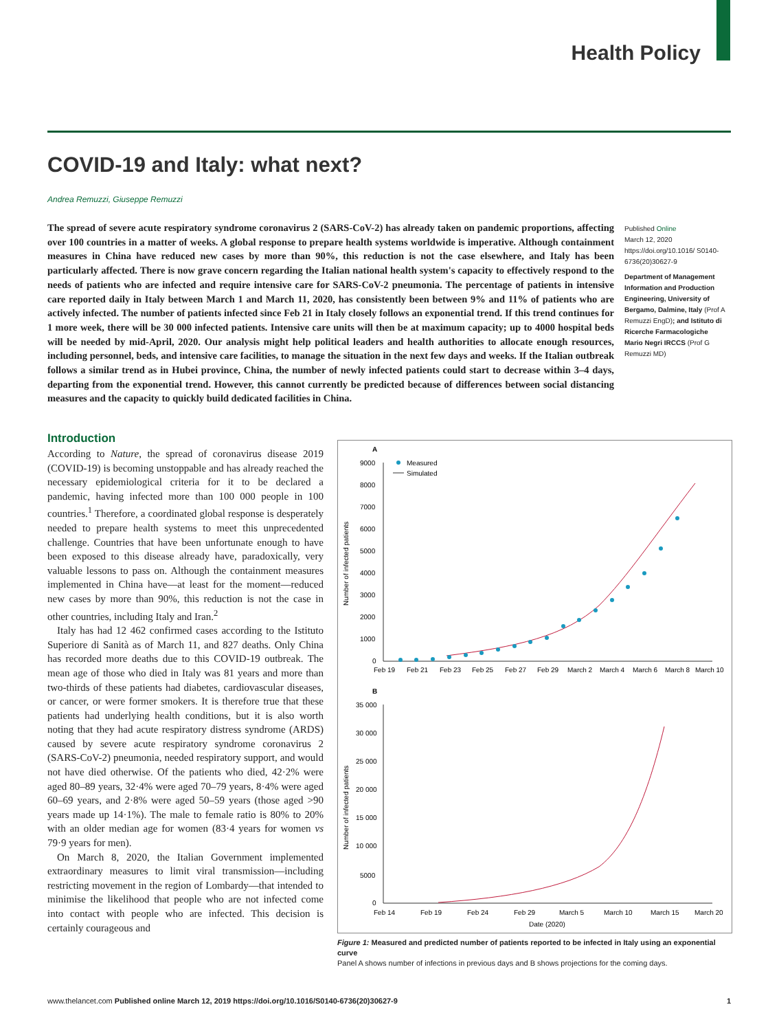Health Policy
COVID-19 and Italy: what next?
Andrea Remuzzi, Giuseppe Remuzzi
The spread of severe acute respiratory syndrome coronavirus 2 (SARS-CoV-2) has already taken on pandemic proportions, affecting over 100 countries in a matter of weeks. A global response to prepare health systems worldwide is imperative. Although containment measures in China have reduced new cases by more than 90%, this reduction is not the case elsewhere, and Italy has been particularly affected. There is now grave concern regarding the Italian national health system's capacity to effectively respond to the needs of patients who are infected and require intensive care for SARS-CoV-2 pneumonia. The percentage of patients in intensive care reported daily in Italy between March 1 and March 11, 2020, has consistently been between 9% and 11% of patients who are actively infected. The number of patients infected since Feb 21 in Italy closely follows an exponential trend. If this trend continues for 1 more week, there will be 30 000 infected patients. Intensive care units will then be at maximum capacity; up to 4000 hospital beds will be needed by mid-April, 2020. Our analysis might help political leaders and health authorities to allocate enough resources, including personnel, beds, and intensive care facilities, to manage the situation in the next few days and weeks. If the Italian outbreak follows a similar trend as in Hubei province, China, the number of newly infected patients could start to decrease within 3–4 days, departing from the exponential trend. However, this cannot currently be predicted because of differences between social distancing measures and the capacity to quickly build dedicated facilities in China.
Published Online
March 12, 2020
https://doi.org/10.1016/ S0140-6736(20)30627-9
Department of Management Information and Production Engineering, University of Bergamo, Dalmine, Italy (Prof A Remuzzi EngD); and Istituto di Ricerche Farmacologiche Mario Negri IRCCS (Prof G Remuzzi MD)
Introduction
According to Nature, the spread of coronavirus disease 2019 (COVID-19) is becoming unstoppable and has already reached the necessary epidemiological criteria for it to be declared a pandemic, having infected more than 100 000 people in 100 countries.<sup>1</sup> Therefore, a coordinated global response is desperately needed to prepare health systems to meet this unprecedented challenge. Countries that have been unfortunate enough to have been exposed to this disease already have, paradoxically, very valuable lessons to pass on. Although the containment measures implemented in China have—at least for the moment—reduced new cases by more than 90%, this reduction is not the case in other countries, including Italy and Iran.<sup>2</sup>
Italy has had 12 462 confirmed cases according to the Istituto Superiore di Sanità as of March 11, and 827 deaths. Only China has recorded more deaths due to this COVID-19 outbreak. The mean age of those who died in Italy was 81 years and more than two-thirds of these patients had diabetes, cardiovascular diseases, or cancer, or were former smokers. It is therefore true that these patients had underlying health conditions, but it is also worth noting that they had acute respiratory distress syndrome (ARDS) caused by severe acute respiratory syndrome coronavirus 2 (SARS-CoV-2) pneumonia, needed respiratory support, and would not have died otherwise. Of the patients who died, 42·2% were aged 80–89 years, 32·4% were aged 70–79 years, 8·4% were aged 60–69 years, and 2·8% were aged 50–59 years (those aged >90 years made up 14·1%). The male to female ratio is 80% to 20% with an older median age for women (83·4 years for women vs 79·9 years for men).
On March 8, 2020, the Italian Government implemented extraordinary measures to limit viral transmission—including restricting movement in the region of Lombardy—that intended to minimise the likelihood that people who are not infected come into contact with people who are infected. This decision is certainly courageous and
A
Measured
Simulated
9000
8000
7000
6000
5000
4000
3000
2000
1000
0
Number of infected patients
Feb 19
Feb 21
Feb 23
Feb 25
Feb 27
Feb 29
March 2
March 4
March 6
March 8
March 10
B
35 000
30 000
25 000
20 000
15 000
10 000
5000
0
Number of infected patients
Feb 14
Feb 19
Feb 24
Feb 29
March 5
March 10
March 15
March 20
Date (2020)
Figure 1: Measured and predicted number of patients reported to be infected in Italy using an exponential curve
Panel A shows number of infections in previous days and B shows projections for the coming days.
www.thelancet.com Published online March 12, 2019 https://doi.org/10.1016/S0140-6736(20)30627-9 1